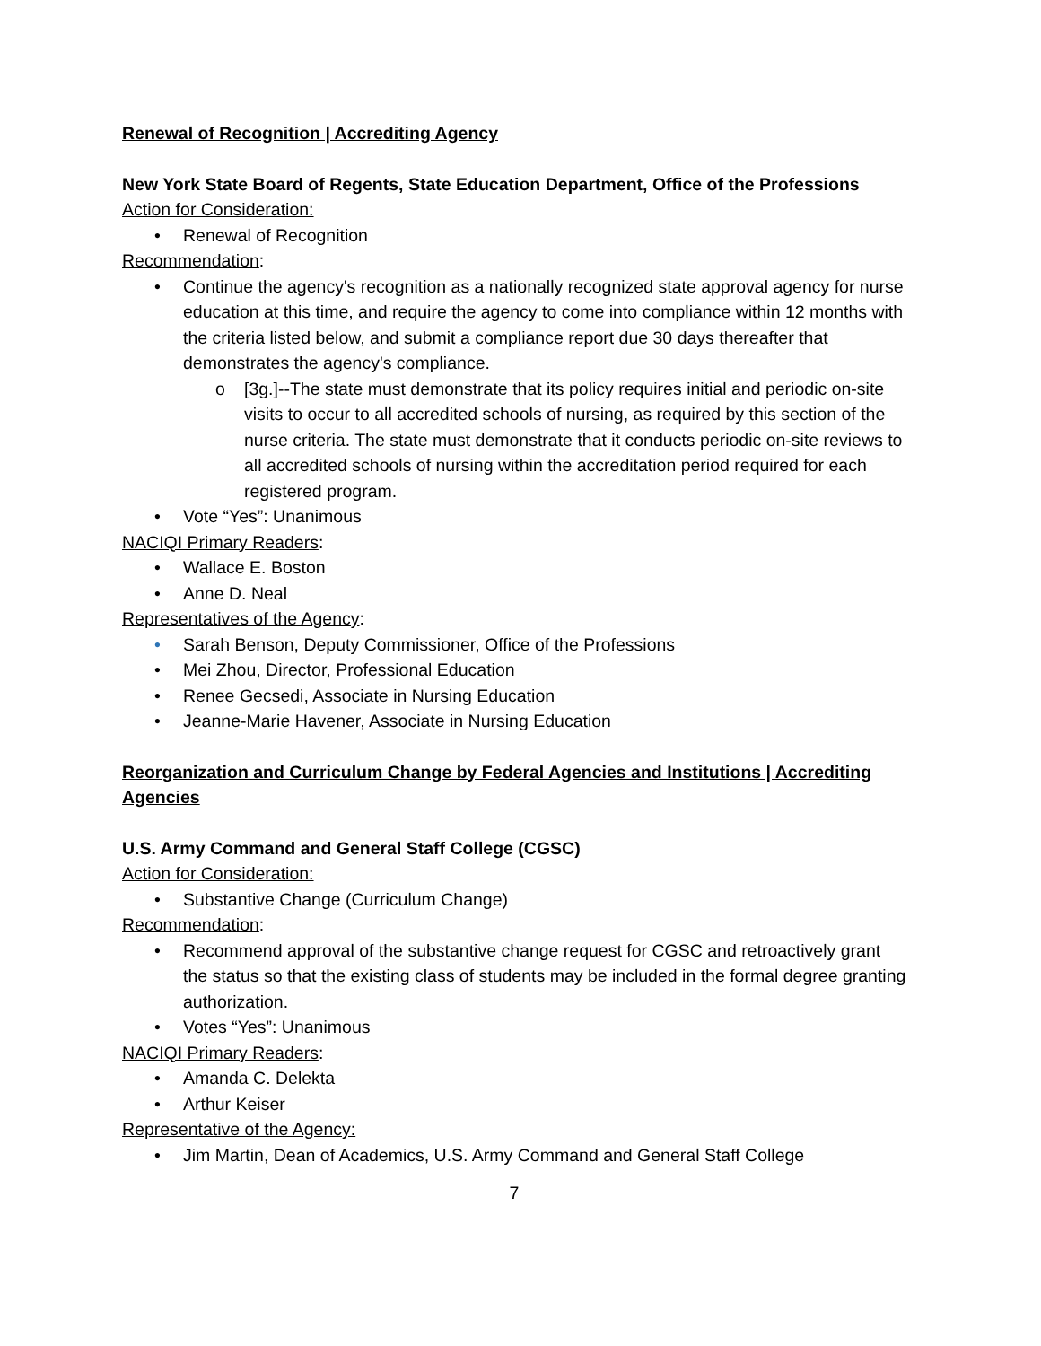Renewal of Recognition | Accrediting Agency
New York State Board of Regents, State Education Department, Office of the Professions
Action for Consideration:
• Renewal of Recognition
Recommendation:
• Continue the agency's recognition as a nationally recognized state approval agency for nurse education at this time, and require the agency to come into compliance within 12 months with the criteria listed below, and submit a compliance report due 30 days thereafter that demonstrates the agency's compliance.
o [3g.]--The state must demonstrate that its policy requires initial and periodic on-site visits to occur to all accredited schools of nursing, as required by this section of the nurse criteria. The state must demonstrate that it conducts periodic on-site reviews to all accredited schools of nursing within the accreditation period required for each registered program.
• Vote “Yes”: Unanimous
NACIQI Primary Readers:
• Wallace E. Boston
• Anne D. Neal
Representatives of the Agency:
• Sarah Benson, Deputy Commissioner, Office of the Professions
• Mei Zhou, Director, Professional Education
• Renee Gecsedi, Associate in Nursing Education
• Jeanne-Marie Havener, Associate in Nursing Education
Reorganization and Curriculum Change by Federal Agencies and Institutions | Accrediting Agencies
U.S. Army Command and General Staff College (CGSC)
Action for Consideration:
• Substantive Change (Curriculum Change)
Recommendation:
• Recommend approval of the substantive change request for CGSC and retroactively grant the status so that the existing class of students may be included in the formal degree granting authorization.
• Votes “Yes”: Unanimous
NACIQI Primary Readers:
• Amanda C. Delekta
• Arthur Keiser
Representative of the Agency:
• Jim Martin, Dean of Academics, U.S. Army Command and General Staff College
7